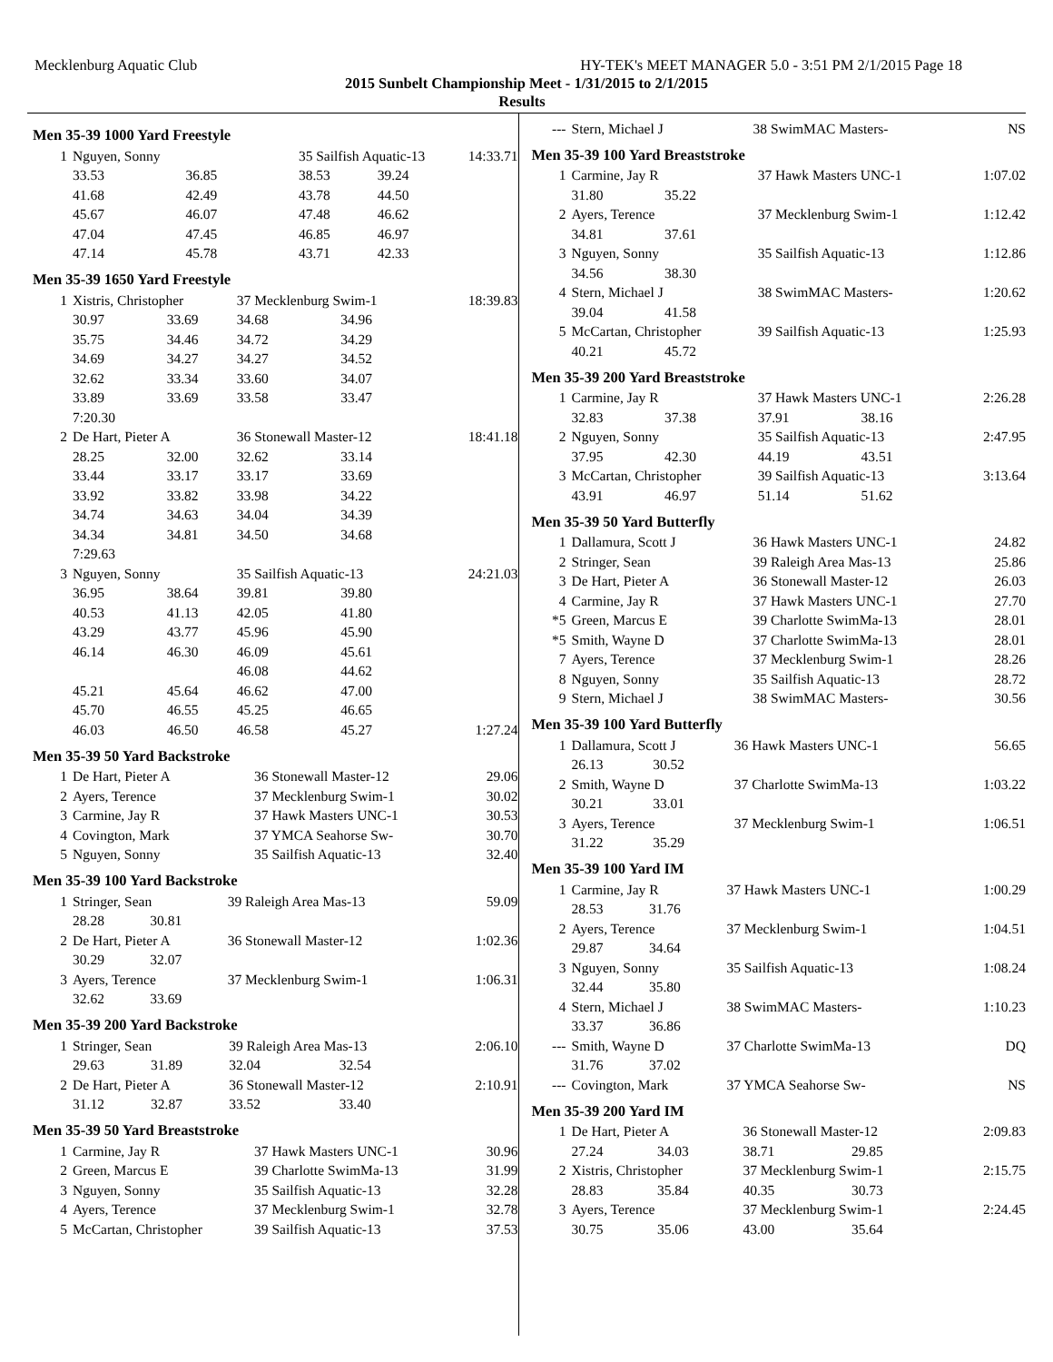Mecklenburg Aquatic Club HY-TEK's MEET MANAGER 5.0 - 3:51 PM 2/1/2015 Page 18
2015 Sunbelt Championship Meet - 1/31/2015 to 2/1/2015
Results
Men 35-39 1000 Yard Freestyle
| 1 | Nguyen, Sonny | | 35 Sailfish Aquatic-13 | | 14:33.71 |
| | 33.53 | 36.85 | 38.53 | 39.24 | |
| | 41.68 | 42.49 | 43.78 | 44.50 | |
| | 45.67 | 46.07 | 47.48 | 46.62 | |
| | 47.04 | 47.45 | 46.85 | 46.97 | |
| | 47.14 | 45.78 | 43.71 | 42.33 | |
Men 35-39 1650 Yard Freestyle
| 1 | Xistris, Christopher | | 37 Mecklenburg Swim-1 | | 18:39.83 |
| | 30.97 | 33.69 | 34.68 | 34.96 | |
| | 35.75 | 34.46 | 34.72 | 34.29 | |
| | 34.69 | 34.27 | 34.27 | 34.52 | |
| | 32.62 | 33.34 | 33.60 | 34.07 | |
| | 33.89 | 33.69 | 33.58 | 33.47 | |
| | 7:20.30 | | | | |
| 2 | De Hart, Pieter A | | 36 Stonewall Master-12 | | 18:41.18 |
| | 28.25 | 32.00 | 32.62 | 33.14 | |
| | 33.44 | 33.17 | 33.17 | 33.69 | |
| | 33.92 | 33.82 | 33.98 | 34.22 | |
| | 34.74 | 34.63 | 34.04 | 34.39 | |
| | 34.34 | 34.81 | 34.50 | 34.68 | |
| | 7:29.63 | | | | |
| 3 | Nguyen, Sonny | | 35 Sailfish Aquatic-13 | | 24:21.03 |
| | 36.95 | 38.64 | 39.81 | 39.80 | |
| | 40.53 | 41.13 | 42.05 | 41.80 | |
| | 43.29 | 43.77 | 45.96 | 45.90 | |
| | 46.14 | 46.30 | 46.09 | 45.61 | |
| | | | 46.08 | 44.62 | |
| | 45.21 | 45.64 | 46.62 | 47.00 | |
| | 45.70 | 46.55 | 45.25 | 46.65 | |
| | 46.03 | 46.50 | 46.58 | 45.27 | 1:27.24 |
Men 35-39 50 Yard Backstroke
| 1 | De Hart, Pieter A | 36 Stonewall Master-12 | 29.06 |
| 2 | Ayers, Terence | 37 Mecklenburg Swim-1 | 30.02 |
| 3 | Carmine, Jay R | 37 Hawk Masters UNC-1 | 30.53 |
| 4 | Covington, Mark | 37 YMCA Seahorse Sw- | 30.70 |
| 5 | Nguyen, Sonny | 35 Sailfish Aquatic-13 | 32.40 |
Men 35-39 100 Yard Backstroke
| 1 | Stringer, Sean | | 39 Raleigh Area Mas-13 | 59.09 |
| | 28.28 | 30.81 | | |
| 2 | De Hart, Pieter A | | 36 Stonewall Master-12 | 1:02.36 |
| | 30.29 | 32.07 | | |
| 3 | Ayers, Terence | | 37 Mecklenburg Swim-1 | 1:06.31 |
| | 32.62 | 33.69 | | |
Men 35-39 200 Yard Backstroke
| 1 | Stringer, Sean | | 39 Raleigh Area Mas-13 | | 2:06.10 |
| | 29.63 | 31.89 | 32.04 | 32.54 | |
| 2 | De Hart, Pieter A | | 36 Stonewall Master-12 | | 2:10.91 |
| | 31.12 | 32.87 | 33.52 | 33.40 | |
Men 35-39 50 Yard Breaststroke
| 1 | Carmine, Jay R | 37 Hawk Masters UNC-1 | 30.96 |
| 2 | Green, Marcus E | 39 Charlotte SwimMa-13 | 31.99 |
| 3 | Nguyen, Sonny | 35 Sailfish Aquatic-13 | 32.28 |
| 4 | Ayers, Terence | 37 Mecklenburg Swim-1 | 32.78 |
| 5 | McCartan, Christopher | 39 Sailfish Aquatic-13 | 37.53 |
| --- | Stern, Michael J | 38 SwimMAC Masters- | NS |
Men 35-39 100 Yard Breaststroke
| 1 | Carmine, Jay R | | 37 Hawk Masters UNC-1 | 1:07.02 |
| | 31.80 | 35.22 | | |
| 2 | Ayers, Terence | | 37 Mecklenburg Swim-1 | 1:12.42 |
| | 34.81 | 37.61 | | |
| 3 | Nguyen, Sonny | | 35 Sailfish Aquatic-13 | 1:12.86 |
| | 34.56 | 38.30 | | |
| 4 | Stern, Michael J | | 38 SwimMAC Masters- | 1:20.62 |
| | 39.04 | 41.58 | | |
| 5 | McCartan, Christopher | | 39 Sailfish Aquatic-13 | 1:25.93 |
| | 40.21 | 45.72 | | |
Men 35-39 200 Yard Breaststroke
| 1 | Carmine, Jay R | | 37 Hawk Masters UNC-1 | | 2:26.28 |
| | 32.83 | 37.38 | 37.91 | 38.16 | |
| 2 | Nguyen, Sonny | | 35 Sailfish Aquatic-13 | | 2:47.95 |
| | 37.95 | 42.30 | 44.19 | 43.51 | |
| 3 | McCartan, Christopher | | 39 Sailfish Aquatic-13 | | 3:13.64 |
| | 43.91 | 46.97 | 51.14 | 51.62 | |
Men 35-39 50 Yard Butterfly
| 1 | Dallamura, Scott J | 36 Hawk Masters UNC-1 | 24.82 |
| 2 | Stringer, Sean | 39 Raleigh Area Mas-13 | 25.86 |
| 3 | De Hart, Pieter A | 36 Stonewall Master-12 | 26.03 |
| 4 | Carmine, Jay R | 37 Hawk Masters UNC-1 | 27.70 |
| *5 | Green, Marcus E | 39 Charlotte SwimMa-13 | 28.01 |
| *5 | Smith, Wayne D | 37 Charlotte SwimMa-13 | 28.01 |
| 7 | Ayers, Terence | 37 Mecklenburg Swim-1 | 28.26 |
| 8 | Nguyen, Sonny | 35 Sailfish Aquatic-13 | 28.72 |
| 9 | Stern, Michael J | 38 SwimMAC Masters- | 30.56 |
Men 35-39 100 Yard Butterfly
| 1 | Dallamura, Scott J | | 36 Hawk Masters UNC-1 | 56.65 |
| | 26.13 | 30.52 | | |
| 2 | Smith, Wayne D | | 37 Charlotte SwimMa-13 | 1:03.22 |
| | 30.21 | 33.01 | | |
| 3 | Ayers, Terence | | 37 Mecklenburg Swim-1 | 1:06.51 |
| | 31.22 | 35.29 | | |
Men 35-39 100 Yard IM
| 1 | Carmine, Jay R | | 37 Hawk Masters UNC-1 | 1:00.29 |
| | 28.53 | 31.76 | | |
| 2 | Ayers, Terence | | 37 Mecklenburg Swim-1 | 1:04.51 |
| | 29.87 | 34.64 | | |
| 3 | Nguyen, Sonny | | 35 Sailfish Aquatic-13 | 1:08.24 |
| | 32.44 | 35.80 | | |
| 4 | Stern, Michael J | | 38 SwimMAC Masters- | 1:10.23 |
| | 33.37 | 36.86 | | |
| --- | Smith, Wayne D | | 37 Charlotte SwimMa-13 | DQ |
| | 31.76 | 37.02 | | |
| --- | Covington, Mark | | 37 YMCA Seahorse Sw- | NS |
Men 35-39 200 Yard IM
| 1 | De Hart, Pieter A | | 36 Stonewall Master-12 | | 2:09.83 |
| | 27.24 | 34.03 | 38.71 | 29.85 | |
| 2 | Xistris, Christopher | | 37 Mecklenburg Swim-1 | | 2:15.75 |
| | 28.83 | 35.84 | 40.35 | 30.73 | |
| 3 | Ayers, Terence | | 37 Mecklenburg Swim-1 | | 2:24.45 |
| | 30.75 | 35.06 | 43.00 | 35.64 | |